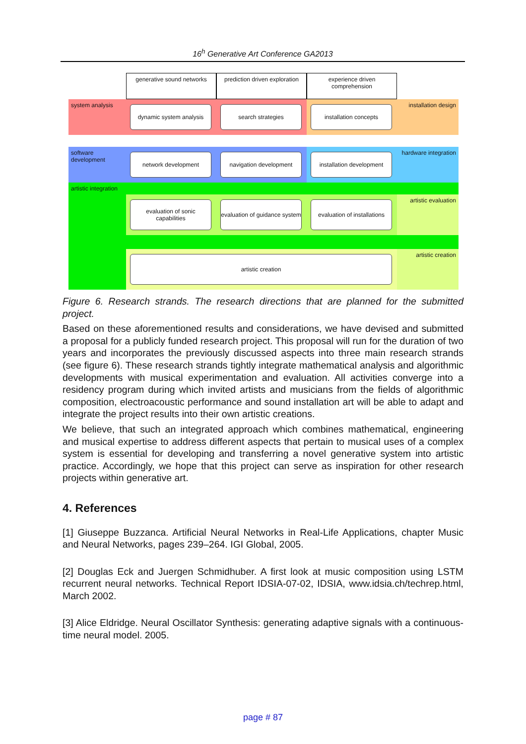16<sup>h</sup> Generative Art Conference GA2013
generative sound networks
prediction driven exploration
experience driven comprehension
system analysis
dynamic system analysis
search strategies
installation concepts
installation design
software development
network development
navigation development
installation development
hardware integration
artistic integration
evaluation of sonic capabilities
evaluation of guidance system
evaluation of installations
artistic evaluation
artistic creation
artistic creation
Figure 6. Research strands. The research directions that are planned for the submitted project.
Based on these aforementioned results and considerations, we have devised and submitted a proposal for a publicly funded research project. This proposal will run for the duration of two years and incorporates the previously discussed aspects into three main research strands (see figure 6). These research strands tightly integrate mathematical analysis and algorithmic developments with musical experimentation and evaluation. All activities converge into a residency program during which invited artists and musicians from the fields of algorithmic composition, electroacoustic performance and sound installation art will be able to adapt and integrate the project results into their own artistic creations.
We believe, that such an integrated approach which combines mathematical, engineering and musical expertise to address different aspects that pertain to musical uses of a complex system is essential for developing and transferring a novel generative system into artistic practice. Accordingly, we hope that this project can serve as inspiration for other research projects within generative art.
4. References
[1] Giuseppe Buzzanca. Artificial Neural Networks in Real-Life Applications, chapter Music and Neural Networks, pages 239–264. IGI Global, 2005.
[2] Douglas Eck and Juergen Schmidhuber. A first look at music composition using LSTM recurrent neural networks. Technical Report IDSIA-07-02, IDSIA, www.idsia.ch/techrep.html, March 2002.
[3] Alice Eldridge. Neural Oscillator Synthesis: generating adaptive signals with a continuous-time neural model. 2005.
page # 87